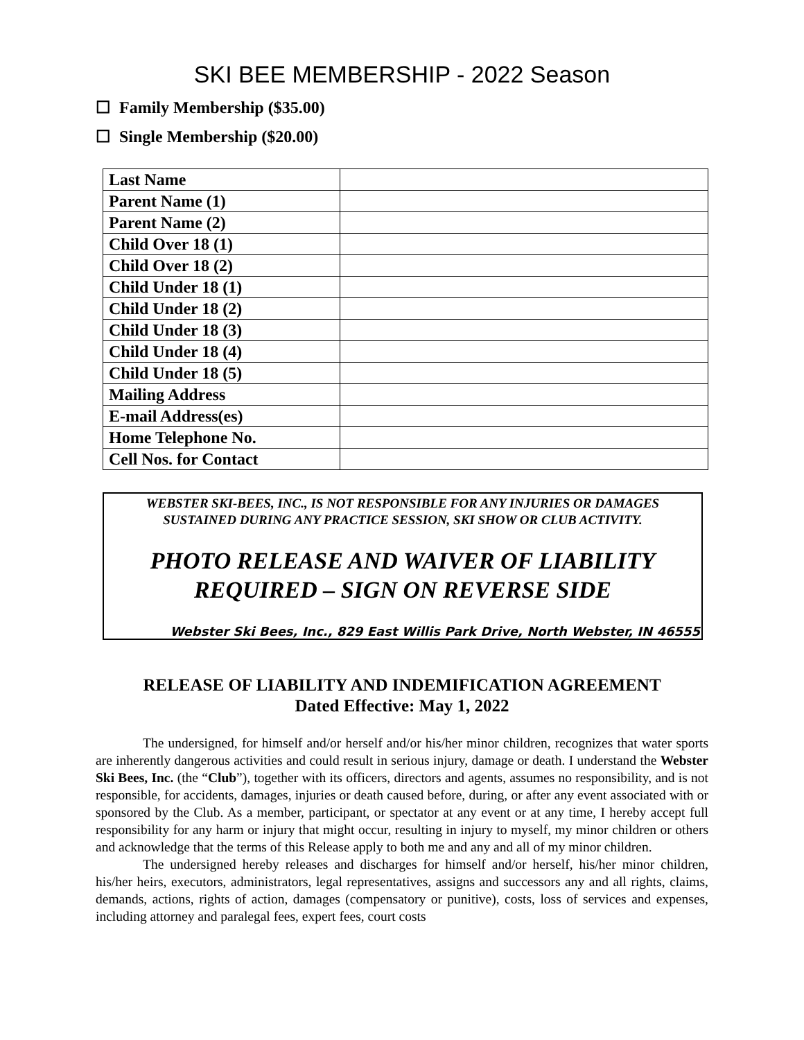SKI BEE MEMBERSHIP - 2022 Season
☐ Family Membership ($35.00)
☐ Single Membership ($20.00)
| Last Name | |
| Parent Name (1) | |
| Parent Name (2) | |
| Child Over 18 (1) | |
| Child Over 18 (2) | |
| Child Under 18 (1) | |
| Child Under 18 (2) | |
| Child Under 18 (3) | |
| Child Under 18 (4) | |
| Child Under 18 (5) | |
| Mailing Address | |
| E-mail Address(es) | |
| Home Telephone No. | |
| Cell Nos. for Contact | |
WEBSTER SKI-BEES, INC., IS NOT RESPONSIBLE FOR ANY INJURIES OR DAMAGES
SUSTAINED DURING ANY PRACTICE SESSION, SKI SHOW OR CLUB ACTIVITY.
PHOTO RELEASE AND WAIVER OF LIABILITY
REQUIRED – SIGN ON REVERSE SIDE
Webster Ski Bees, Inc., 829 East Willis Park Drive, North Webster, IN 46555
RELEASE OF LIABILITY AND INDEMIFICATION AGREEMENT
Dated Effective: May 1, 2022
The undersigned, for himself and/or herself and/or his/her minor children, recognizes that water sports are inherently dangerous activities and could result in serious injury, damage or death. I understand the Webster Ski Bees, Inc. (the “Club”), together with its officers, directors and agents, assumes no responsibility, and is not responsible, for accidents, damages, injuries or death caused before, during, or after any event associated with or sponsored by the Club. As a member, participant, or spectator at any event or at any time, I hereby accept full responsibility for any harm or injury that might occur, resulting in injury to myself, my minor children or others and acknowledge that the terms of this Release apply to both me and any and all of my minor children.
The undersigned hereby releases and discharges for himself and/or herself, his/her minor children, his/her heirs, executors, administrators, legal representatives, assigns and successors any and all rights, claims, demands, actions, rights of action, damages (compensatory or punitive), costs, loss of services and expenses, including attorney and paralegal fees, expert fees, court costs